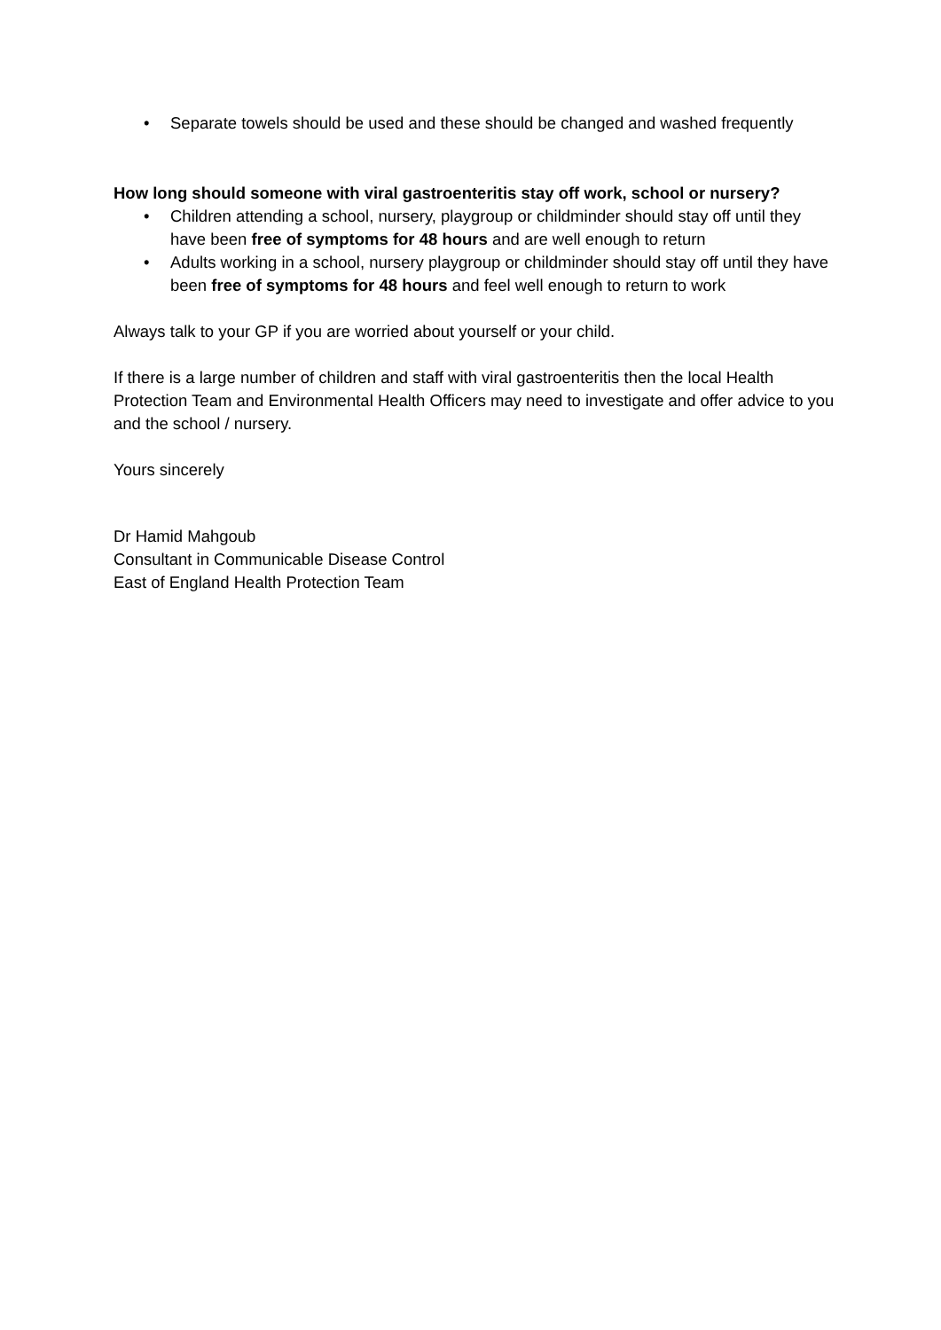• Separate towels should be used and these should be changed and washed frequently
How long should someone with viral gastroenteritis stay off work, school or nursery?
• Children attending a school, nursery, playgroup or childminder should stay off until they have been free of symptoms for 48 hours and are well enough to return
• Adults working in a school, nursery playgroup or childminder should stay off until they have been free of symptoms for 48 hours and feel well enough to return to work
Always talk to your GP if you are worried about yourself or your child.
If there is a large number of children and staff with viral gastroenteritis then the local Health Protection Team and Environmental Health Officers may need to investigate and offer advice to you and the school / nursery.
Yours sincerely
Dr Hamid Mahgoub
Consultant in Communicable Disease Control
East of England Health Protection Team